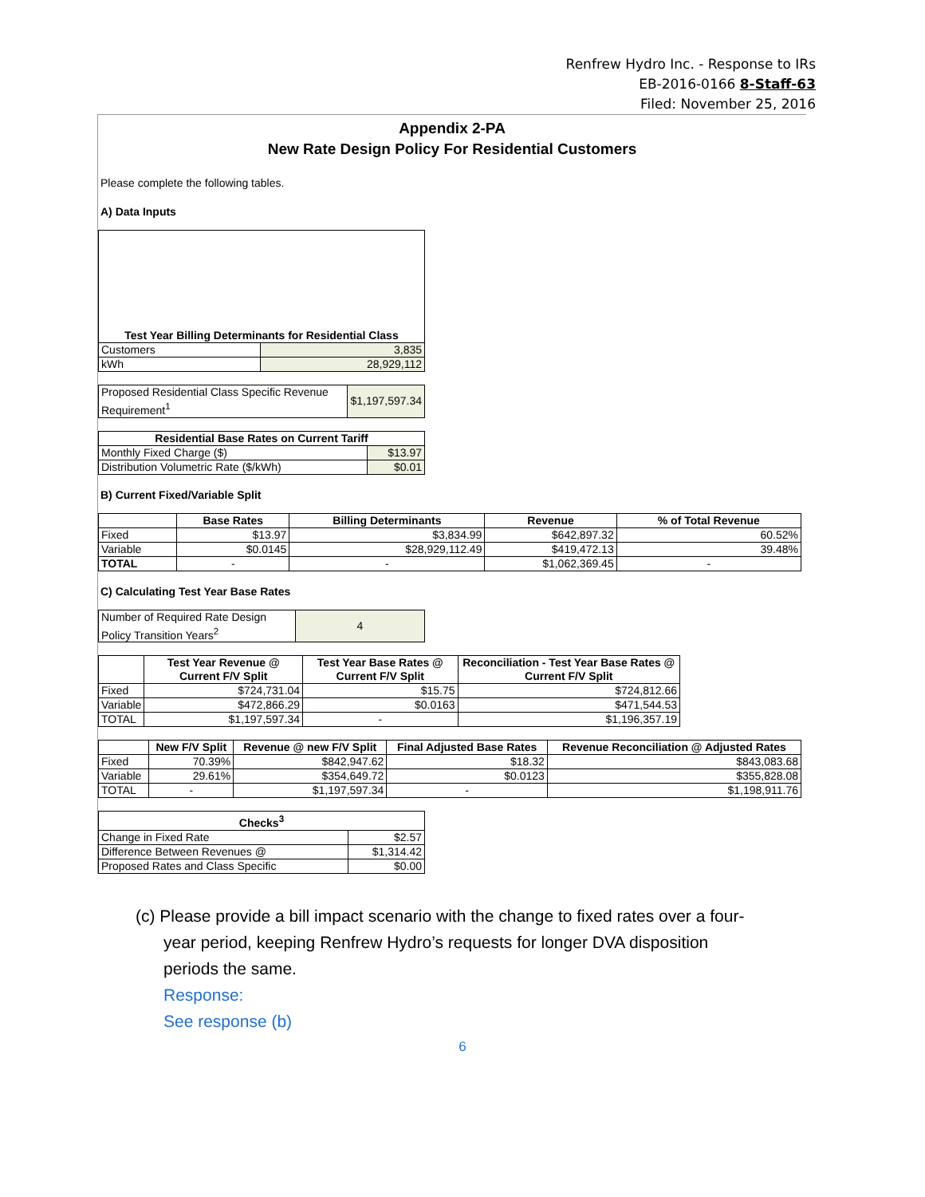Renfrew Hydro Inc. - Response to IRs
EB-2016-0166 8-Staff-63
Filed: November 25, 2016
Appendix 2-PA
New Rate Design Policy For Residential Customers
Please complete the following tables.
A) Data Inputs
| Test Year Billing Determinants for Residential Class | |
| --- | --- |
| Customers | 3,835 |
| kWh | 28,929,112 |
| Proposed Residential Class Specific Revenue Requirement<sup>1</sup> | $1,197,597.34 |
| Residential Base Rates on Current Tariff | |
| --- | --- |
| Monthly Fixed Charge ($) | $13.97 |
| Distribution Volumetric Rate ($/kWh) | $0.01 |
B) Current Fixed/Variable Split
| | Base Rates | Billing Determinants | Revenue | % of Total Revenue |
| --- | --- | --- | --- | --- |
| Fixed | $13.97 | $3,834.99 | $642,897.32 | 60.52% |
| Variable | $0.0145 | $28,929,112.49 | $419,472.13 | 39.48% |
| TOTAL | - | - | $1,062,369.45 | - |
C) Calculating Test Year Base Rates
| Number of Required Rate Design Policy Transition Years<sup>2</sup> | 4 |
| | Test Year Revenue @ Current F/V Split | Test Year Base Rates @ Current F/V Split | Reconciliation - Test Year Base Rates @ Current F/V Split |
| --- | --- | --- | --- |
| Fixed | $724,731.04 | $15.75 | $724,812.66 |
| Variable | $472,866.29 | $0.0163 | $471,544.53 |
| TOTAL | $1,197,597.34 | - | $1,196,357.19 |
| | New F/V Split | Revenue @ new F/V Split | Final Adjusted Base Rates | Revenue Reconciliation @ Adjusted Rates |
| --- | --- | --- | --- | --- |
| Fixed | 70.39% | $842,947.62 | $18.32 | $843,083.68 |
| Variable | 29.61% | $354,649.72 | $0.0123 | $355,828.08 |
| TOTAL | - | $1,197,597.34 | - | $1,198,911.76 |
| Checks<sup>3</sup> | |
| --- | --- |
| Change in Fixed Rate | $2.57 |
| Difference Between Revenues @ | $1,314.42 |
| Proposed Rates and Class Specific | $0.00 |
(c) Please provide a bill impact scenario with the change to fixed rates over a four-
year period, keeping Renfrew Hydro’s requests for longer DVA disposition
periods the same.
Response:
See response (b)
6